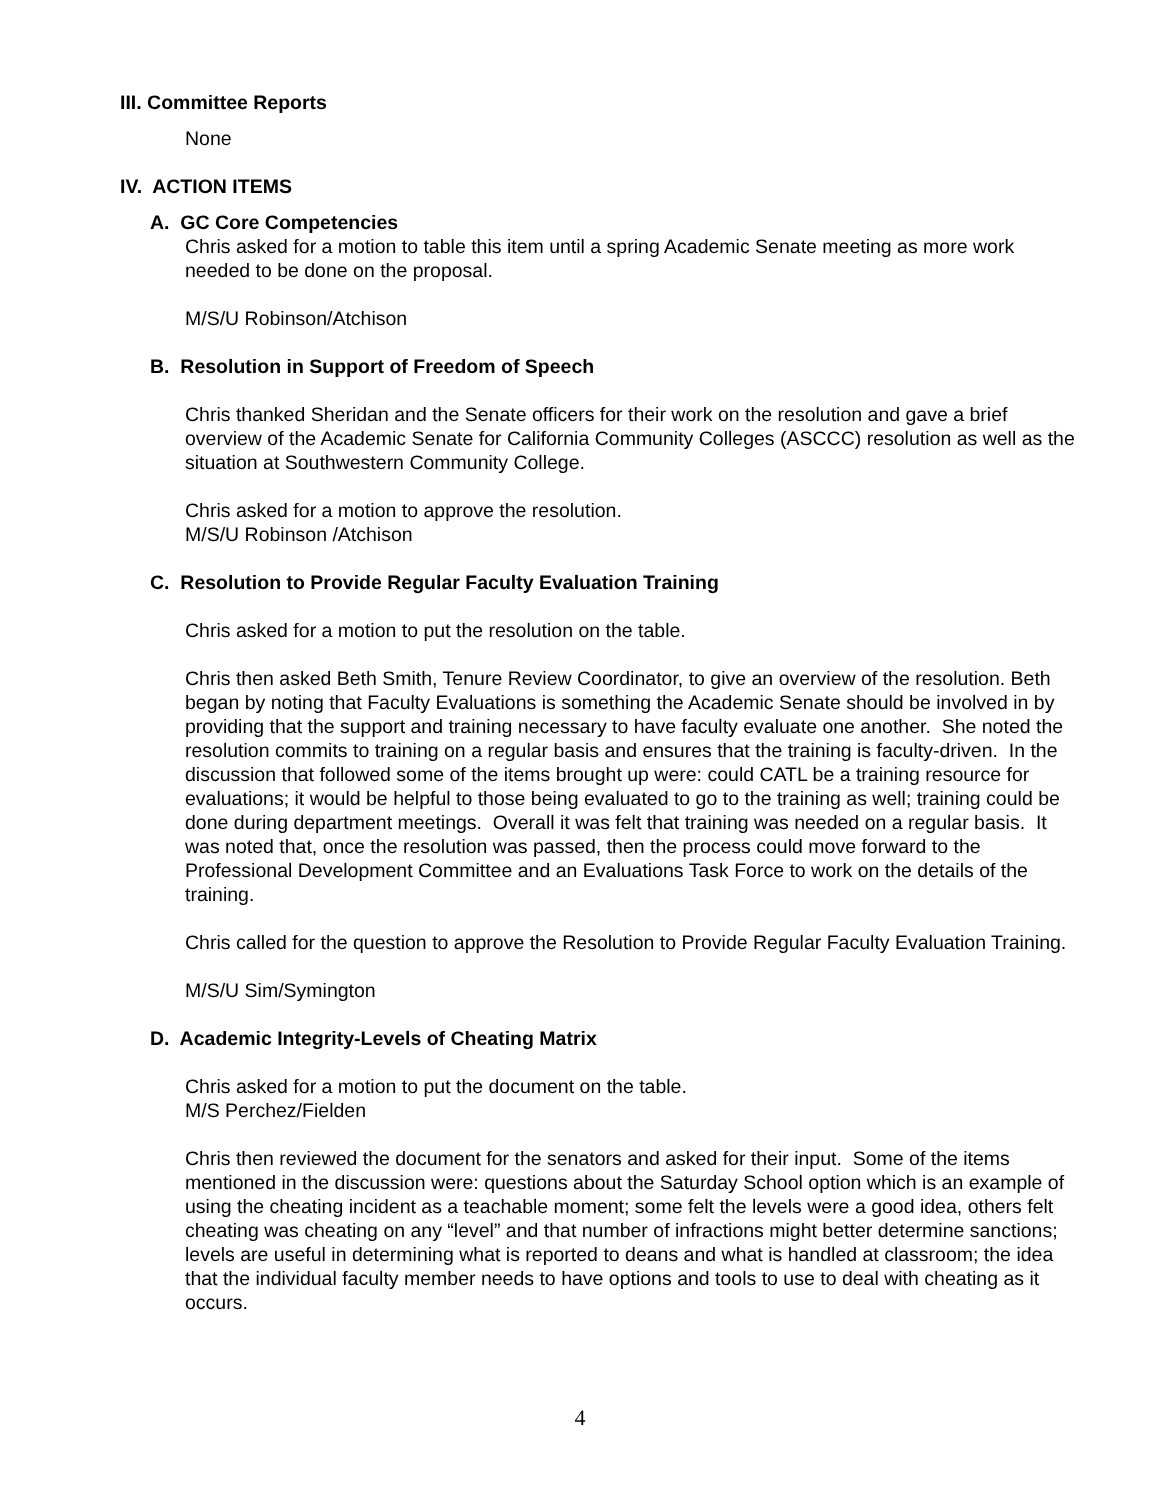III. Committee Reports
None
IV. ACTION ITEMS
A. GC Core Competencies
Chris asked for a motion to table this item until a spring Academic Senate meeting as more work needed to be done on the proposal.
M/S/U Robinson/Atchison
B. Resolution in Support of Freedom of Speech
Chris thanked Sheridan and the Senate officers for their work on the resolution and gave a brief overview of the Academic Senate for California Community Colleges (ASCCC) resolution as well as the situation at Southwestern Community College.
Chris asked for a motion to approve the resolution.
M/S/U Robinson /Atchison
C. Resolution to Provide Regular Faculty Evaluation Training
Chris asked for a motion to put the resolution on the table.
Chris then asked Beth Smith, Tenure Review Coordinator, to give an overview of the resolution. Beth began by noting that Faculty Evaluations is something the Academic Senate should be involved in by providing that the support and training necessary to have faculty evaluate one another. She noted the resolution commits to training on a regular basis and ensures that the training is faculty-driven. In the discussion that followed some of the items brought up were: could CATL be a training resource for evaluations; it would be helpful to those being evaluated to go to the training as well; training could be done during department meetings. Overall it was felt that training was needed on a regular basis. It was noted that, once the resolution was passed, then the process could move forward to the Professional Development Committee and an Evaluations Task Force to work on the details of the training.
Chris called for the question to approve the Resolution to Provide Regular Faculty Evaluation Training.
M/S/U Sim/Symington
D. Academic Integrity-Levels of Cheating Matrix
Chris asked for a motion to put the document on the table.
M/S Perchez/Fielden
Chris then reviewed the document for the senators and asked for their input. Some of the items mentioned in the discussion were: questions about the Saturday School option which is an example of using the cheating incident as a teachable moment; some felt the levels were a good idea, others felt cheating was cheating on any “level” and that number of infractions might better determine sanctions; levels are useful in determining what is reported to deans and what is handled at classroom; the idea that the individual faculty member needs to have options and tools to use to deal with cheating as it occurs.
4